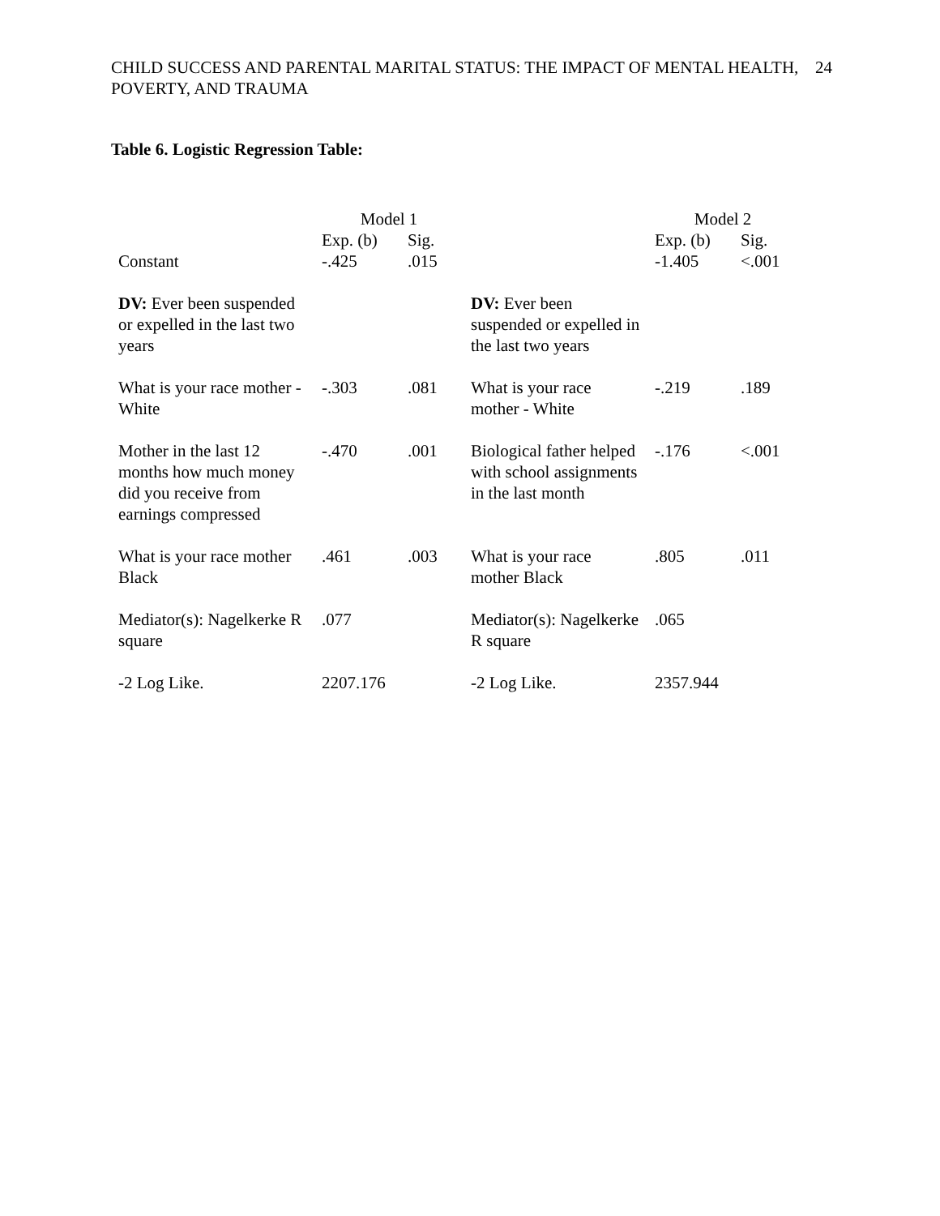CHILD SUCCESS AND PARENTAL MARITAL STATUS: THE IMPACT OF MENTAL HEALTH, POVERTY, AND TRAUMA
24
Table 6. Logistic Regression Table:
| | Model 1 | | | Model 2 | |
| Constant | Exp. (b) -.425 | Sig. .015 | | Exp. (b) -1.405 | Sig. <.001 |
| DV: Ever been suspended or expelled in the last two years | | | DV: Ever been suspended or expelled in the last two years | | |
| What is your race mother - White | -.303 | .081 | What is your race mother - White | -.219 | .189 |
| Mother in the last 12 months how much money did you receive from earnings compressed | -.470 | .001 | Biological father helped with school assignments in the last month | -.176 | <.001 |
| What is your race mother Black | .461 | .003 | What is your race mother Black | .805 | .011 |
| Mediator(s): Nagelkerke R square | .077 | | Mediator(s): Nagelkerke R square | .065 | |
| -2 Log Like. | 2207.176 | | -2 Log Like. | 2357.944 | |